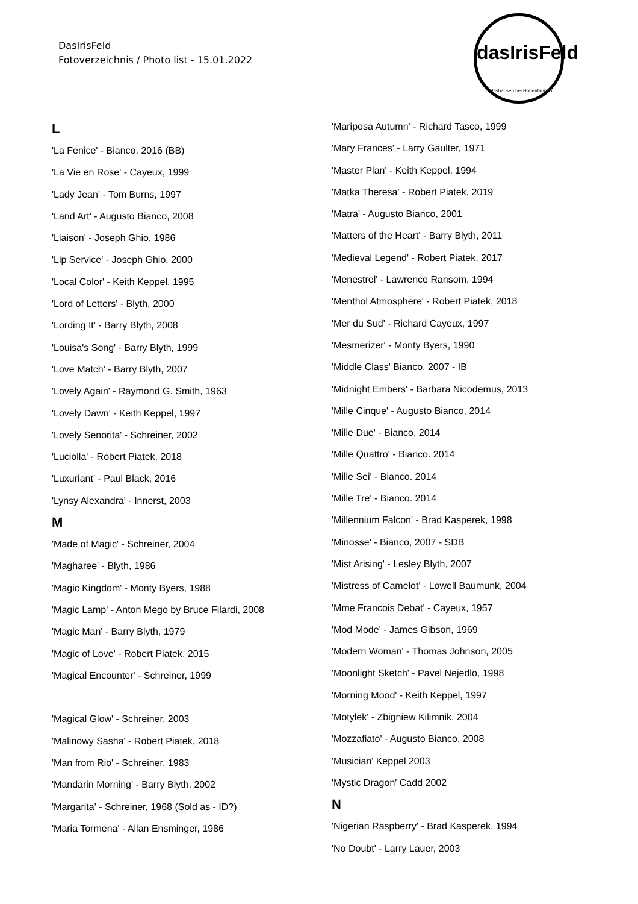DasIrisFeld
Fotoverzeichnis / Photo list - 15.01.2022
dasIrisFeld
Oettishausen bei Hohentannen
L
'La Fenice' - Bianco, 2016 (BB)
'La Vie en Rose' - Cayeux, 1999
'Lady Jean' - Tom Burns, 1997
'Land Art' - Augusto Bianco, 2008
'Liaison' - Joseph Ghio, 1986
'Lip Service' - Joseph Ghio, 2000
'Local Color' - Keith Keppel, 1995
'Lord of Letters' - Blyth, 2000
'Lording It' - Barry Blyth, 2008
'Louisa's Song' - Barry Blyth, 1999
'Love Match' - Barry Blyth, 2007
'Lovely Again' - Raymond G. Smith, 1963
'Lovely Dawn' - Keith Keppel, 1997
'Lovely Senorita' - Schreiner, 2002
'Luciolla' - Robert Piatek, 2018
'Luxuriant' - Paul Black, 2016
'Lynsy Alexandra' - Innerst, 2003
M
'Made of Magic' - Schreiner, 2004
'Magharee' - Blyth, 1986
'Magic Kingdom' - Monty Byers, 1988
'Magic Lamp' - Anton Mego by Bruce Filardi, 2008
'Magic Man' - Barry Blyth, 1979
'Magic of Love' - Robert Piatek, 2015
'Magical Encounter' - Schreiner, 1999
'Magical Glow' - Schreiner, 2003
'Malinowy Sasha' - Robert Piatek, 2018
'Man from Rio' - Schreiner, 1983
'Mandarin Morning' - Barry Blyth, 2002
'Margarita' - Schreiner, 1968 (Sold as - ID?)
'Maria Tormena' - Allan Ensminger, 1986
'Mariposa Autumn' - Richard Tasco, 1999
'Mary Frances' - Larry Gaulter, 1971
'Master Plan' - Keith Keppel, 1994
'Matka Theresa' - Robert Piatek, 2019
'Matra' - Augusto Bianco, 2001
'Matters of the Heart' - Barry Blyth, 2011
'Medieval Legend' - Robert Piatek, 2017
'Menestrel' - Lawrence Ransom, 1994
'Menthol Atmosphere' - Robert Piatek, 2018
'Mer du Sud' - Richard Cayeux, 1997
'Mesmerizer' - Monty Byers, 1990
'Middle Class' Bianco, 2007 - IB
'Midnight Embers' - Barbara Nicodemus, 2013
'Mille Cinque' - Augusto Bianco, 2014
'Mille Due' - Bianco, 2014
'Mille Quattro' - Bianco. 2014
'Mille Sei' - Bianco. 2014
'Mille Tre' - Bianco. 2014
'Millennium Falcon' - Brad Kasperek, 1998
'Minosse' - Bianco, 2007 - SDB
'Mist Arising' - Lesley Blyth, 2007
'Mistress of Camelot' - Lowell Baumunk, 2004
'Mme Francois Debat' - Cayeux, 1957
'Mod Mode' - James Gibson, 1969
'Modern Woman' - Thomas Johnson, 2005
'Moonlight Sketch' - Pavel Nejedlo, 1998
'Morning Mood' - Keith Keppel, 1997
'Motylek' - Zbigniew Kilimnik, 2004
'Mozzafiato' - Augusto Bianco, 2008
'Musician' Keppel 2003
'Mystic Dragon' Cadd 2002
N
'Nigerian Raspberry' - Brad Kasperek, 1994
'No Doubt' - Larry Lauer, 2003